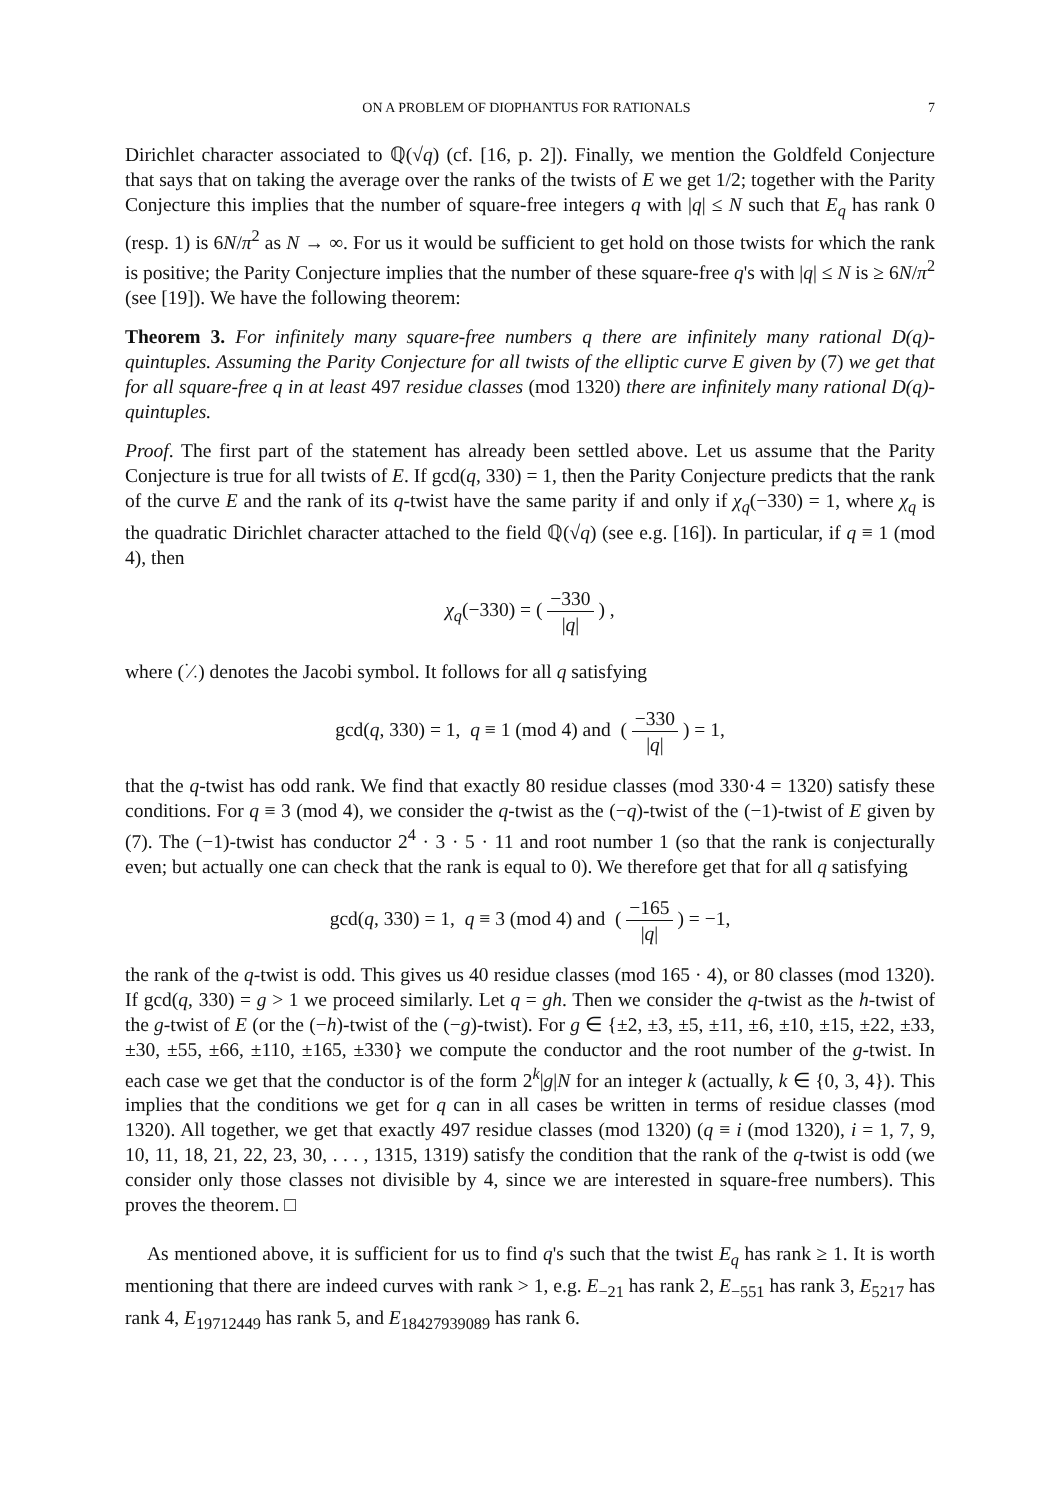ON A PROBLEM OF DIOPHANTUS FOR RATIONALS 7
Dirichlet character associated to ℚ(√q) (cf. [16, p. 2]). Finally, we mention the Goldfeld Conjecture that says that on taking the average over the ranks of the twists of E we get 1/2; together with the Parity Conjecture this implies that the number of square-free integers q with |q| ≤ N such that E<sub>q</sub> has rank 0 (resp. 1) is 6N/π<sup>2</sup> as N → ∞. For us it would be sufficient to get hold on those twists for which the rank is positive; the Parity Conjecture implies that the number of these square-free q's with |q| ≤ N is ≥ 6N/π<sup>2</sup> (see [19]). We have the following theorem:
Theorem 3. For infinitely many square-free numbers q there are infinitely many rational D(q)-quintuples. Assuming the Parity Conjecture for all twists of the elliptic curve E given by (7) we get that for all square-free q in at least 497 residue classes (mod 1320) there are infinitely many rational D(q)-quintuples.
Proof. The first part of the statement has already been settled above. Let us assume that the Parity Conjecture is true for all twists of E. If gcd(q, 330) = 1, then the Parity Conjecture predicts that the rank of the curve E and the rank of its q-twist have the same parity if and only if χ<sub>q</sub>(−330) = 1, where χ<sub>q</sub> is the quadratic Dirichlet character attached to the field ℚ(√q) (see e.g. [16]). In particular, if q ≡ 1 (mod 4), then
χ<sub>q</sub>(−330) = ( −330 |q| ) ,
where (·⁄·) denotes the Jacobi symbol. It follows for all q satisfying
gcd(q, 330) = 1, q ≡ 1 (mod 4) and ( −330 |q| ) = 1,
that the q-twist has odd rank. We find that exactly 80 residue classes (mod 330·4 = 1320) satisfy these conditions. For q ≡ 3 (mod 4), we consider the q-twist as the (−q)-twist of the (−1)-twist of E given by (7). The (−1)-twist has conductor 2<sup>4</sup> · 3 · 5 · 11 and root number 1 (so that the rank is conjecturally even; but actually one can check that the rank is equal to 0). We therefore get that for all q satisfying
gcd(q, 330) = 1, q ≡ 3 (mod 4) and ( −165 |q| ) = −1,
the rank of the q-twist is odd. This gives us 40 residue classes (mod 165 · 4), or 80 classes (mod 1320). If gcd(q, 330) = g > 1 we proceed similarly. Let q = gh. Then we consider the q-twist as the h-twist of the g-twist of E (or the (−h)-twist of the (−g)-twist). For g ∈ {±2, ±3, ±5, ±11, ±6, ±10, ±15, ±22, ±33, ±30, ±55, ±66, ±110, ±165, ±330} we compute the conductor and the root number of the g-twist. In each case we get that the conductor is of the form 2<sup>k</sup>|g|N for an integer k (actually, k ∈ {0, 3, 4}). This implies that the conditions we get for q can in all cases be written in terms of residue classes (mod 1320). All together, we get that exactly 497 residue classes (mod 1320) (q ≡ i (mod 1320), i = 1, 7, 9, 10, 11, 18, 21, 22, 23, 30, . . . , 1315, 1319) satisfy the condition that the rank of the q-twist is odd (we consider only those classes not divisible by 4, since we are interested in square-free numbers). This proves the theorem. □
As mentioned above, it is sufficient for us to find q's such that the twist E<sub>q</sub> has rank ≥ 1. It is worth mentioning that there are indeed curves with rank > 1, e.g. E<sub>−21</sub> has rank 2, E<sub>−551</sub> has rank 3, E<sub>5217</sub> has rank 4, E<sub>19712449</sub> has rank 5, and E<sub>18427939089</sub> has rank 6.